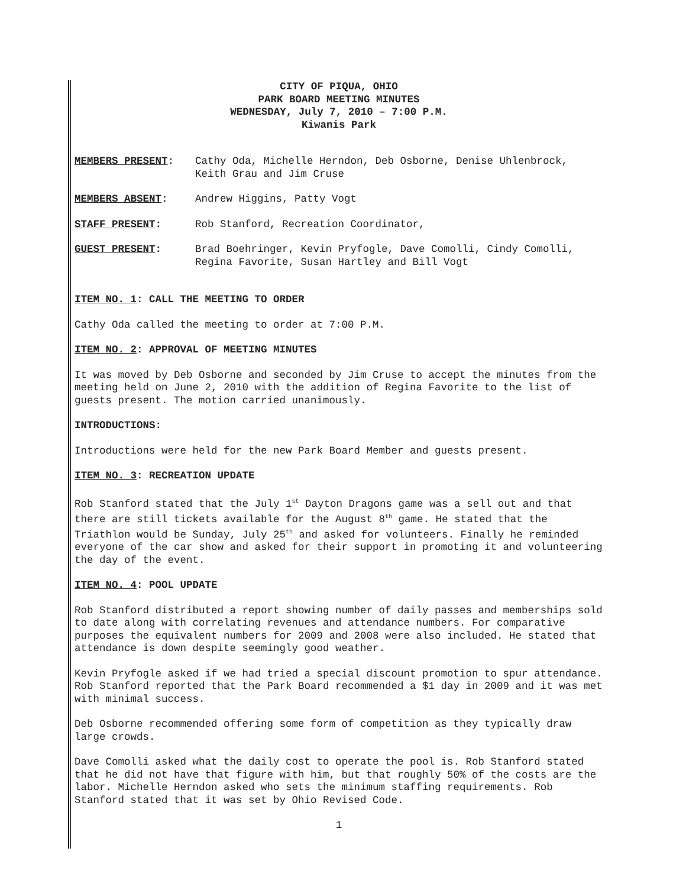CITY OF PIQUA, OHIO
PARK BOARD MEETING MINUTES
WEDNESDAY, July 7, 2010 – 7:00 P.M.
Kiwanis Park
MEMBERS PRESENT: Cathy Oda, Michelle Herndon, Deb Osborne, Denise Uhlenbrock, Keith Grau and Jim Cruse
MEMBERS ABSENT: Andrew Higgins, Patty Vogt
STAFF PRESENT: Rob Stanford, Recreation Coordinator,
GUEST PRESENT: Brad Boehringer, Kevin Pryfogle, Dave Comolli, Cindy Comolli, Regina Favorite, Susan Hartley and Bill Vogt
ITEM NO. 1: CALL THE MEETING TO ORDER
Cathy Oda called the meeting to order at 7:00 P.M.
ITEM NO. 2: APPROVAL OF MEETING MINUTES
It was moved by Deb Osborne and seconded by Jim Cruse to accept the minutes from the meeting held on June 2, 2010 with the addition of Regina Favorite to the list of guests present. The motion carried unanimously.
INTRODUCTIONS:
Introductions were held for the new Park Board Member and guests present.
ITEM NO. 3: RECREATION UPDATE
Rob Stanford stated that the July 1<sup>st</sup> Dayton Dragons game was a sell out and that there are still tickets available for the August 8<sup>th</sup> game. He stated that the Triathlon would be Sunday, July 25<sup>th</sup> and asked for volunteers. Finally he reminded everyone of the car show and asked for their support in promoting it and volunteering the day of the event.
ITEM NO. 4: POOL UPDATE
Rob Stanford distributed a report showing number of daily passes and memberships sold to date along with correlating revenues and attendance numbers. For comparative purposes the equivalent numbers for 2009 and 2008 were also included. He stated that attendance is down despite seemingly good weather.
Kevin Pryfogle asked if we had tried a special discount promotion to spur attendance. Rob Stanford reported that the Park Board recommended a $1 day in 2009 and it was met with minimal success.
Deb Osborne recommended offering some form of competition as they typically draw large crowds.
Dave Comolli asked what the daily cost to operate the pool is. Rob Stanford stated that he did not have that figure with him, but that roughly 50% of the costs are the labor. Michelle Herndon asked who sets the minimum staffing requirements. Rob Stanford stated that it was set by Ohio Revised Code.
1